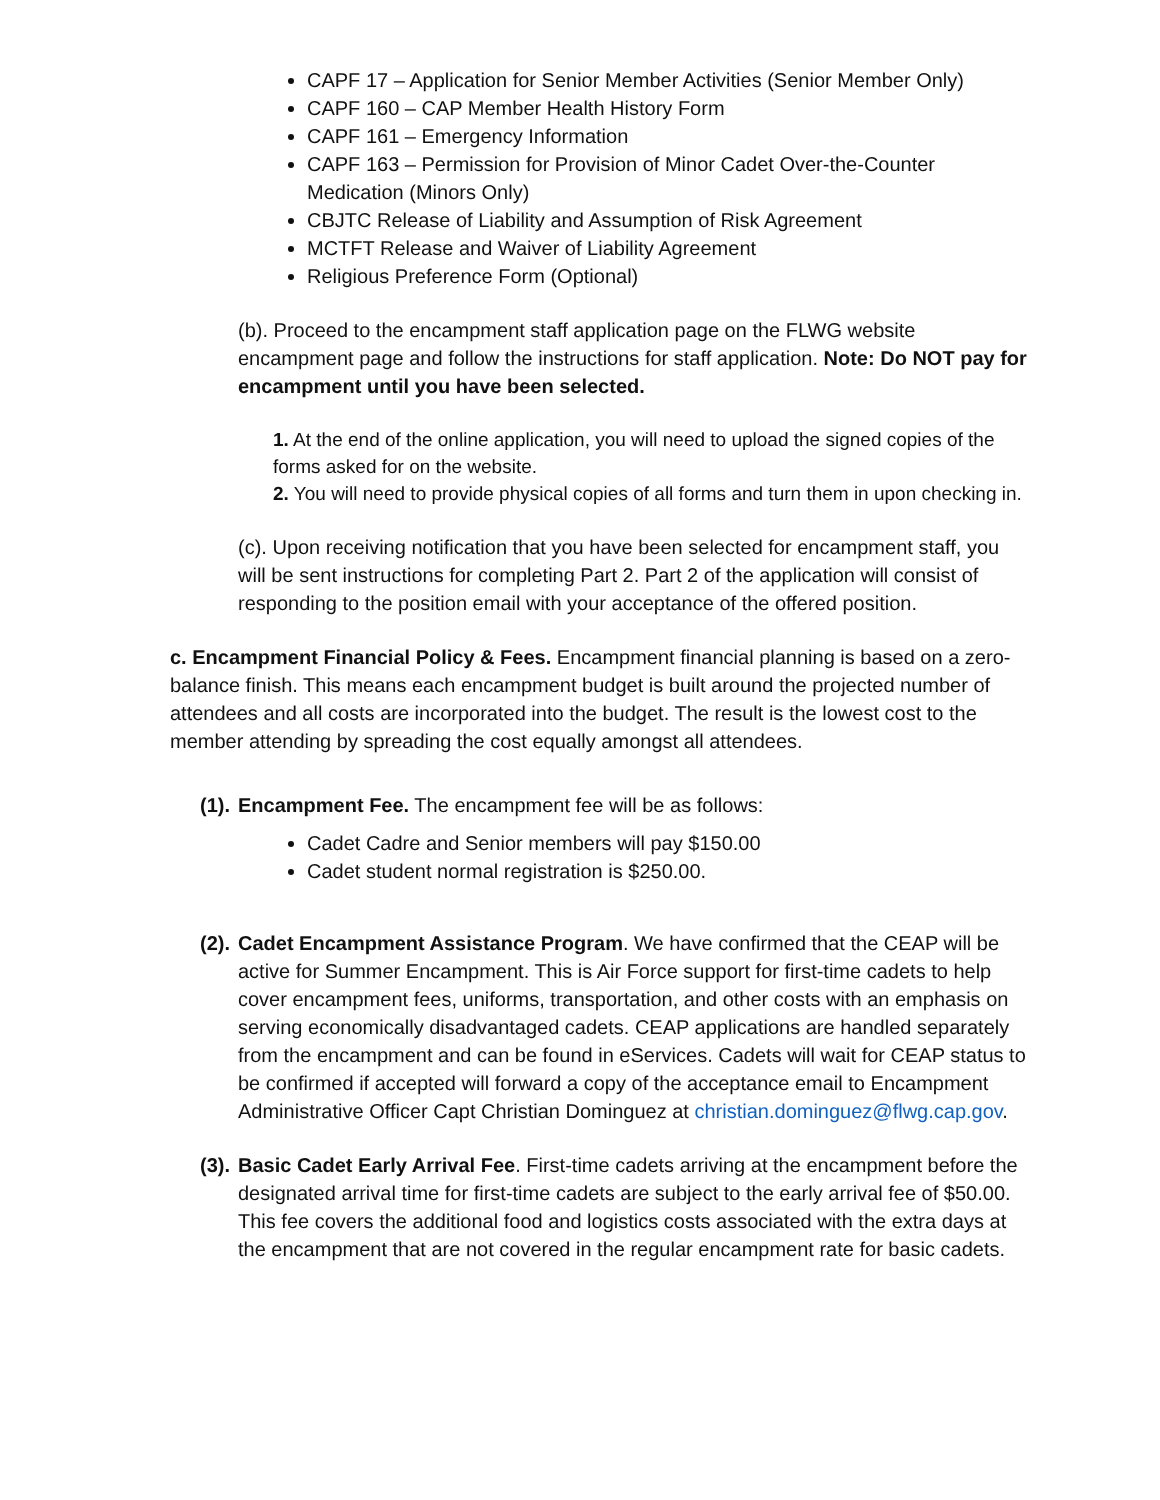CAPF 17 – Application for Senior Member Activities (Senior Member Only)
CAPF 160 – CAP Member Health History Form
CAPF 161 – Emergency Information
CAPF 163 – Permission for Provision of Minor Cadet Over-the-Counter Medication (Minors Only)
CBJTC Release of Liability and Assumption of Risk Agreement
MCTFT Release and Waiver of Liability Agreement
Religious Preference Form (Optional)
(b). Proceed to the encampment staff application page on the FLWG website encampment page and follow the instructions for staff application. Note: Do NOT pay for encampment until you have been selected.
1. At the end of the online application, you will need to upload the signed copies of the forms asked for on the website.
2. You will need to provide physical copies of all forms and turn them in upon checking in.
(c). Upon receiving notification that you have been selected for encampment staff, you will be sent instructions for completing Part 2. Part 2 of the application will consist of responding to the position email with your acceptance of the offered position.
c. Encampment Financial Policy & Fees. Encampment financial planning is based on a zero-balance finish. This means each encampment budget is built around the projected number of attendees and all costs are incorporated into the budget. The result is the lowest cost to the member attending by spreading the cost equally amongst all attendees.
(1). Encampment Fee. The encampment fee will be as follows:
Cadet Cadre and Senior members will pay $150.00
Cadet student normal registration is $250.00.
(2). Cadet Encampment Assistance Program. We have confirmed that the CEAP will be active for Summer Encampment. This is Air Force support for first-time cadets to help cover encampment fees, uniforms, transportation, and other costs with an emphasis on serving economically disadvantaged cadets. CEAP applications are handled separately from the encampment and can be found in eServices. Cadets will wait for CEAP status to be confirmed if accepted will forward a copy of the acceptance email to Encampment Administrative Officer Capt Christian Dominguez at christian.dominguez@flwg.cap.gov.
(3). Basic Cadet Early Arrival Fee. First-time cadets arriving at the encampment before the designated arrival time for first-time cadets are subject to the early arrival fee of $50.00. This fee covers the additional food and logistics costs associated with the extra days at the encampment that are not covered in the regular encampment rate for basic cadets.